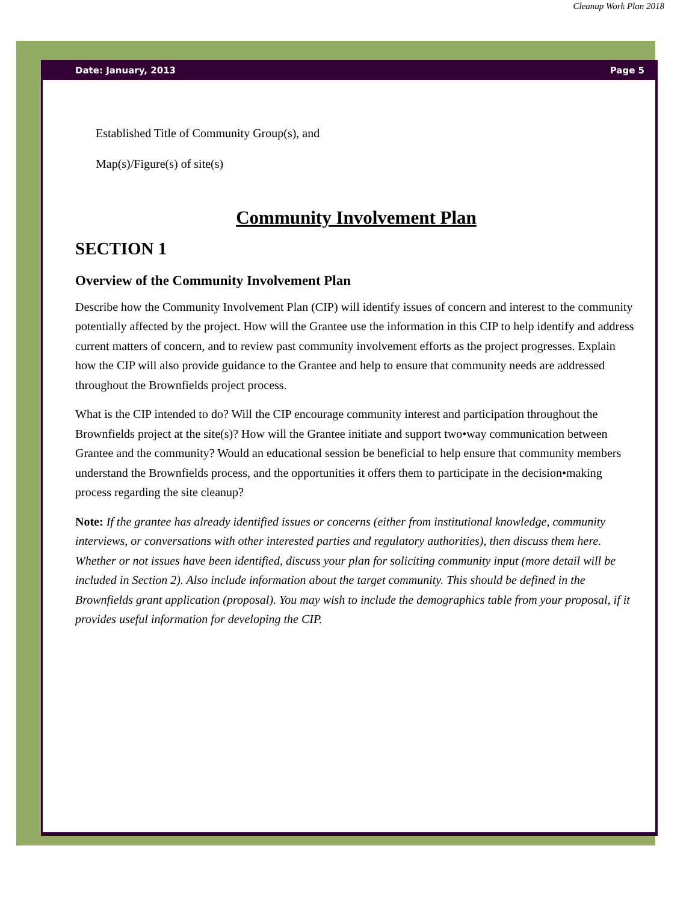Cleanup Work Plan 2018
Date: January, 2013 Page 5
Established Title of Community Group(s), and
Map(s)/Figure(s) of site(s)
Community Involvement Plan
SECTION 1
Overview of the Community Involvement Plan
Describe how the Community Involvement Plan (CIP) will identify issues of concern and interest to the community potentially affected by the project. How will the Grantee use the information in this CIP to help identify and address current matters of concern, and to review past community involvement efforts as the project progresses. Explain how the CIP will also provide guidance to the Grantee and help to ensure that community needs are addressed throughout the Brownfields project process.
What is the CIP intended to do? Will the CIP encourage community interest and participation throughout the Brownfields project at the site(s)? How will the Grantee initiate and support two•way communication between Grantee and the community? Would an educational session be beneficial to help ensure that community members understand the Brownfields process, and the opportunities it offers them to participate in the decision•making process regarding the site cleanup?
Note: If the grantee has already identified issues or concerns (either from institutional knowledge, community interviews, or conversations with other interested parties and regulatory authorities), then discuss them here. Whether or not issues have been identified, discuss your plan for soliciting community input (more detail will be included in Section 2). Also include information about the target community. This should be defined in the Brownfields grant application (proposal). You may wish to include the demographics table from your proposal, if it provides useful information for developing the CIP.